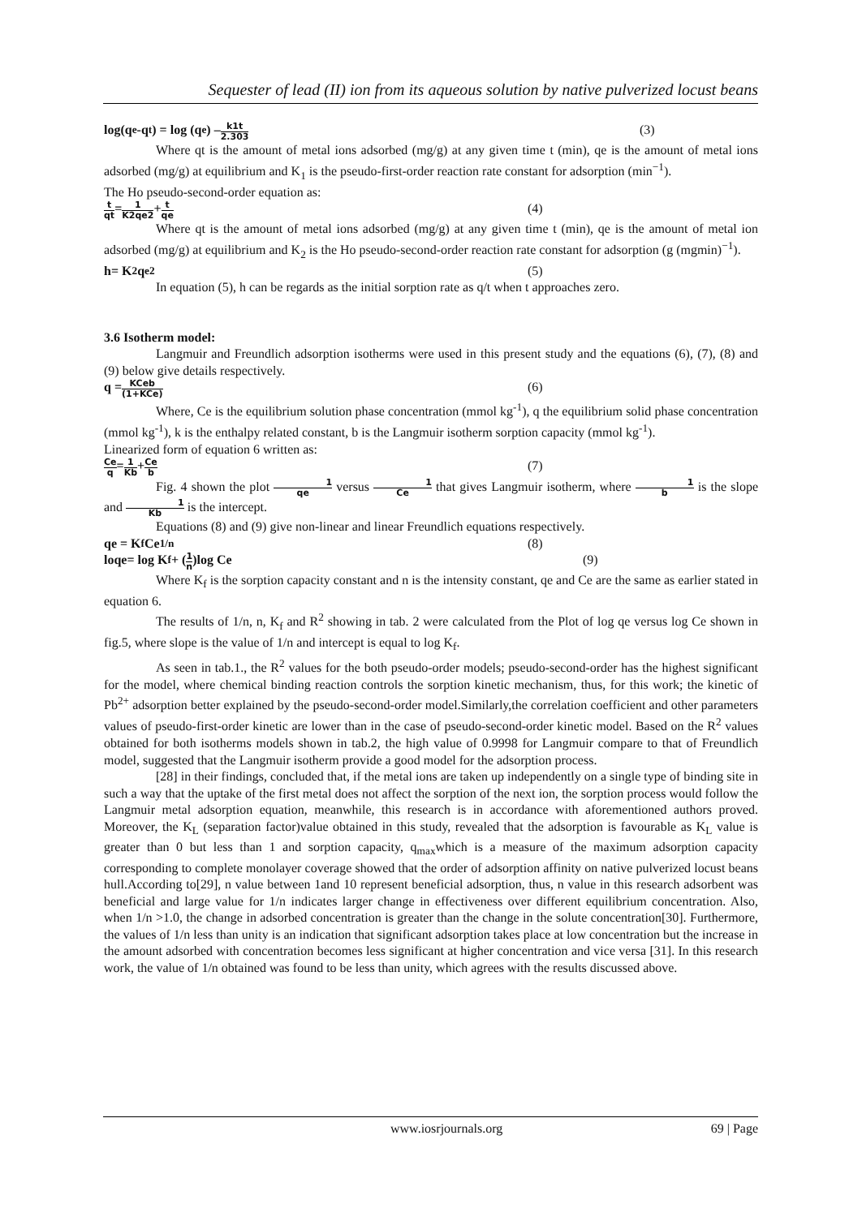Sequester of lead (II) ion from its aqueous solution by native pulverized locust beans
log(q<sub>e</sub>-q<sub>t</sub>) = log (q<sub>e</sub>) – k1t 2.303 (3)
Where qt is the amount of metal ions adsorbed (mg/g) at any given time t (min), qe is the amount of metal ions adsorbed (mg/g) at equilibrium and K<sub>1</sub> is the pseudo-first-order reaction rate constant for adsorption (min<sup>−1</sup>).
The Ho pseudo-second-order equation as:
t qt = 1 K2qe2 + t qe (4)
Where qt is the amount of metal ions adsorbed (mg/g) at any given time t (min), qe is the amount of metal ion adsorbed (mg/g) at equilibrium and K<sub>2</sub> is the Ho pseudo-second-order reaction rate constant for adsorption (g (mgmin)<sup>−1</sup>).
h= K<sub>2</sub>q<sub>e</sub><sup>2</sup> (5)
In equation (5), h can be regards as the initial sorption rate as q/t when t approaches zero.
3.6 Isotherm model:
Langmuir and Freundlich adsorption isotherms were used in this present study and the equations (6), (7), (8) and (9) below give details respectively.
q = KCeb (1+KCe) (6)
Where, Ce is the equilibrium solution phase concentration (mmol kg<sup>-1</sup>), q the equilibrium solid phase concentration (mmol kg<sup>-1</sup>), k is the enthalpy related constant, b is the Langmuir isotherm sorption capacity (mmol kg<sup>-1</sup>).
Linearized form of equation 6 written as:
Ce q = 1 Kb + Ce b (7)
Fig. 4 shown the plot 1 qe versus 1 Ce that gives Langmuir isotherm, where 1 b is the slope and 1 Kb is the intercept.
Equations (8) and (9) give non-linear and linear Freundlich equations respectively.
qe = K<sub>f</sub>Ce<sup>1/n</sup> (8)
loqe= log K<sub>f</sub> + (1 n)log Ce (9)
Where K<sub>f</sub> is the sorption capacity constant and n is the intensity constant, qe and Ce are the same as earlier stated in equation 6.
The results of 1/n, n, K<sub>f</sub> and R<sup>2</sup> showing in tab. 2 were calculated from the Plot of log qe versus log Ce shown in fig.5, where slope is the value of 1/n and intercept is equal to log K<sub>f</sub>.
As seen in tab.1., the R<sup>2</sup> values for the both pseudo-order models; pseudo-second-order has the highest significant for the model, where chemical binding reaction controls the sorption kinetic mechanism, thus, for this work; the kinetic of Pb<sup>2+</sup> adsorption better explained by the pseudo-second-order model.Similarly,the correlation coefficient and other parameters values of pseudo-first-order kinetic are lower than in the case of pseudo-second-order kinetic model. Based on the R<sup>2</sup> values obtained for both isotherms models shown in tab.2, the high value of 0.9998 for Langmuir compare to that of Freundlich model, suggested that the Langmuir isotherm provide a good model for the adsorption process.
[28] in their findings, concluded that, if the metal ions are taken up independently on a single type of binding site in such a way that the uptake of the first metal does not affect the sorption of the next ion, the sorption process would follow the Langmuir metal adsorption equation, meanwhile, this research is in accordance with aforementioned authors proved. Moreover, the K<sub>L</sub> (separation factor)value obtained in this study, revealed that the adsorption is favourable as K<sub>L</sub> value is greater than 0 but less than 1 and sorption capacity, q<sub>max</sub>which is a measure of the maximum adsorption capacity corresponding to complete monolayer coverage showed that the order of adsorption affinity on native pulverized locust beans hull.According to[29], n value between 1and 10 represent beneficial adsorption, thus, n value in this research adsorbent was beneficial and large value for 1/n indicates larger change in effectiveness over different equilibrium concentration. Also, when 1/n >1.0, the change in adsorbed concentration is greater than the change in the solute concentration[30]. Furthermore, the values of 1/n less than unity is an indication that significant adsorption takes place at low concentration but the increase in the amount adsorbed with concentration becomes less significant at higher concentration and vice versa [31]. In this research work, the value of 1/n obtained was found to be less than unity, which agrees with the results discussed above.
www.iosrjournals.org 69 | Page